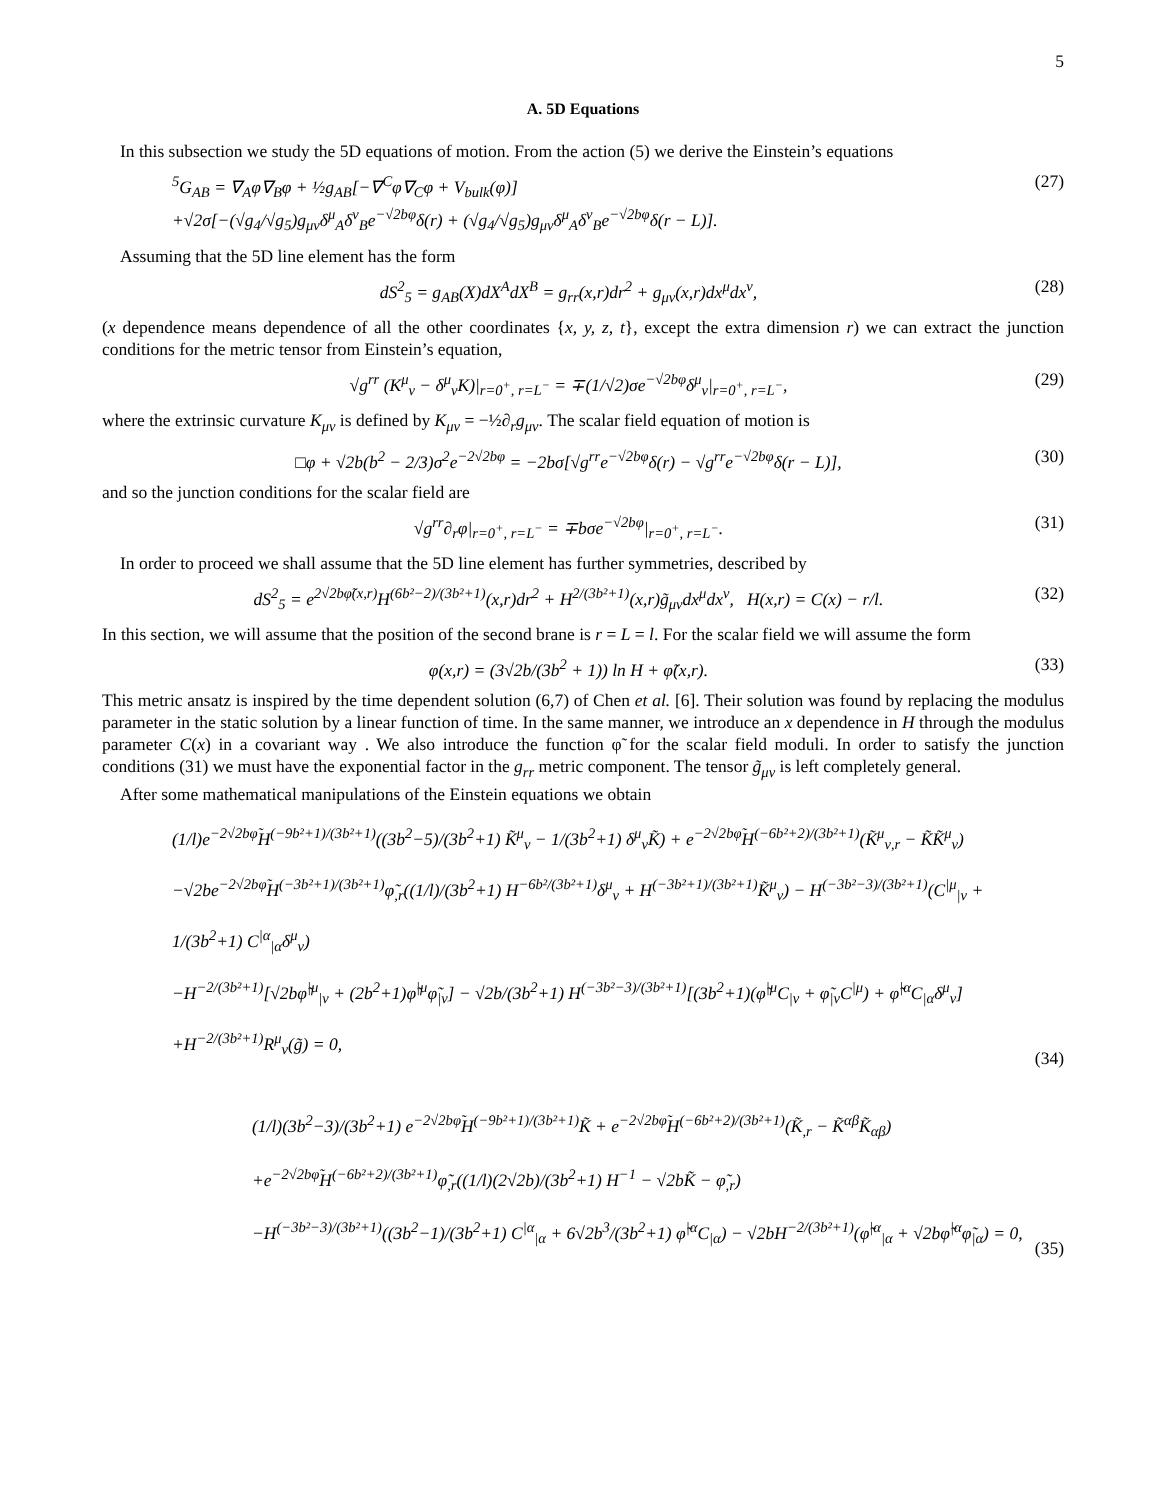5
A. 5D Equations
In this subsection we study the 5D equations of motion. From the action (5) we derive the Einstein’s equations
<sup>5</sup> G<sub>AB</sub> = ∇<sub>A</sub>φ∇<sub>B</sub>φ + ½g<sub>AB</sub>[−∇<sup>C</sup>φ∇<sub>C</sub>φ + V<sub>bulk</sub>(φ)]
+√2σ[−(√g<sub>4</sub>/√g<sub>5</sub>)g<sub>μν</sub>δ<sup>μ</sup><sub>A</sub>δ<sup>ν</sup><sub>B</sub>e<sup>−√2bφ</sup>δ(r) + (√g<sub>4</sub>/√g<sub>5</sub>)g<sub>μν</sub>δ<sup>μ</sup><sub>A</sub>δ<sup>ν</sup><sub>B</sub>e<sup>−√2bφ</sup>δ(r − L)].
(27)
Assuming that the 5D line element has the form
dS<sup>2</sup><sub>5</sub> = g<sub>AB</sub>(X)dX<sup>A</sup>dX<sup>B</sup> = g<sub>rr</sub>(x,r)dr<sup>2</sup> + g<sub>μν</sub>(x,r)dx<sup>μ</sup>dx<sup>ν</sup>,
(28)
(x dependence means dependence of all the other coordinates {x, y, z, t}, except the extra dimension r) we can extract the junction conditions for the metric tensor from Einstein’s equation,
√g<sup>rr</sup> (K<sup>μ</sup><sub>ν</sub> − δ<sup>μ</sup><sub>ν</sub>K)|<sub>r=0<sup>+</sup>, r=L<sup>−</sup></sub> = ∓(1/√2)σe<sup>−√2bφ</sup>δ<sup>μ</sup><sub>ν</sub>|<sub>r=0<sup>+</sup>, r=L<sup>−</sup></sub>,
(29)
where the extrinsic curvature K<sub>μν</sub> is defined by K<sub>μν</sub> = −½∂<sub>r</sub>g<sub>μν</sub>. The scalar field equation of motion is
□φ + √2b(b<sup>2</sup> − 2/3)σ<sup>2</sup>e<sup>−2√2bφ</sup> = −2bσ[√g<sup>rr</sup>e<sup>−√2bφ</sup>δ(r) − √g<sup>rr</sup>e<sup>−√2bφ</sup>δ(r − L)],
(30)
and so the junction conditions for the scalar field are
√g<sup>rr</sup>∂<sub>r</sub>φ|<sub>r=0<sup>+</sup>, r=L<sup>−</sup></sub> = ∓bσe<sup>−√2bφ</sup>|<sub>r=0<sup>+</sup>, r=L<sup>−</sup></sub>.
(31)
In order to proceed we shall assume that the 5D line element has further symmetries, described by
dS<sup>2</sup><sub>5</sub> = e<sup>2√2bφ̃(x,r)</sup>H<sup>(6b²−2)/(3b²+1)</sup>(x,r)dr<sup>2</sup> + H<sup>2/(3b²+1)</sup>(x,r)g̃<sub>μν</sub>dx<sup>μ</sup>dx<sup>ν</sup>, H(x,r) = C(x) − r/l.
(32)
In this section, we will assume that the position of the second brane is r = L = l. For the scalar field we will assume the form
φ(x,r) = (3√2b/(3b<sup>2</sup> + 1)) ln H + φ̃(x,r).
(33)
This metric ansatz is inspired by the time dependent solution (6,7) of Chen et al. [6]. Their solution was found by replacing the modulus parameter in the static solution by a linear function of time. In the same manner, we introduce an x dependence in H through the modulus parameter C(x) in a covariant way . We also introduce the function φ̃ for the scalar field moduli. In order to satisfy the junction conditions (31) we must have the exponential factor in the g<sub>rr</sub> metric component. The tensor g̃<sub>μν</sub> is left completely general.
After some mathematical manipulations of the Einstein equations we obtain
(1/l)e<sup>−2√2bφ̃</sup>H<sup>(−9b²+1)/(3b²+1)</sup>((3b<sup>2</sup>−5)/(3b<sup>2</sup>+1) K̃<sup>μ</sup><sub>ν</sub> − 1/(3b<sup>2</sup>+1) δ<sup>μ</sup><sub>ν</sub>K̃) + e<sup>−2√2bφ̃</sup>H<sup>(−6b²+2)/(3b²+1)</sup>(K̃<sup>μ</sup><sub>ν,r</sub> − K̃K̃<sup>μ</sup><sub>ν</sub>)
−√2be<sup>−2√2bφ̃</sup>H<sup>(−3b²+1)/(3b²+1)</sup>φ̃<sub>,r</sub>((1/l)/(3b<sup>2</sup>+1) H<sup>−6b²/(3b²+1)</sup>δ<sup>μ</sup><sub>ν</sub> + H<sup>(−3b²+1)/(3b²+1)</sup>K̃<sup>μ</sup><sub>ν</sub>) − H<sup>(−3b²−3)/(3b²+1)</sup>(C<sup>|μ</sup><sub>|ν</sub> + 1/(3b<sup>2</sup>+1) C<sup>|α</sup><sub>|α</sub>δ<sup>μ</sup><sub>ν</sub>)
−H<sup>−2/(3b²+1)</sup>[√2bφ̃<sup>|μ</sup><sub>|ν</sub> + (2b<sup>2</sup>+1)φ̃<sup>|μ</sup>φ̃<sub>|ν</sub>] − √2b/(3b<sup>2</sup>+1) H<sup>(−3b²−3)/(3b²+1)</sup>[(3b<sup>2</sup>+1)(φ̃<sup>|μ</sup>C<sub>|ν</sub> + φ̃<sub>|ν</sub>C<sup>|μ</sup>) + φ̃<sup>|α</sup>C<sub>|α</sub>δ<sup>μ</sup><sub>ν</sub>]
+H<sup>−2/(3b²+1)</sup>R<sup>μ</sup><sub>ν</sub>(g̃) = 0,
(34)
(1/l)(3b<sup>2</sup>−3)/(3b<sup>2</sup>+1) e<sup>−2√2bφ̃</sup>H<sup>(−9b²+1)/(3b²+1)</sup>K̃ + e<sup>−2√2bφ̃</sup>H<sup>(−6b²+2)/(3b²+1)</sup>(K̃<sub>,r</sub> − K̃<sup>αβ</sup>K̃<sub>αβ</sub>)
+e<sup>−2√2bφ̃</sup>H<sup>(−6b²+2)/(3b²+1)</sup>φ̃<sub>,r</sub>((1/l)(2√2b)/(3b<sup>2</sup>+1) H<sup>−1</sup> − √2bK̃ − φ̃<sub>,r</sub>)
−H<sup>(−3b²−3)/(3b²+1)</sup>((3b<sup>2</sup>−1)/(3b<sup>2</sup>+1) C<sup>|α</sup><sub>|α</sub> + 6√2b<sup>3</sup>/(3b<sup>2</sup>+1) φ̃<sup>|α</sup>C<sub>|α</sub>) − √2bH<sup>−2/(3b²+1)</sup>(φ̃<sup>|α</sup><sub>|α</sub> + √2bφ̃<sup>|α</sup>φ̃<sub>|α</sub>) = 0,
(35)